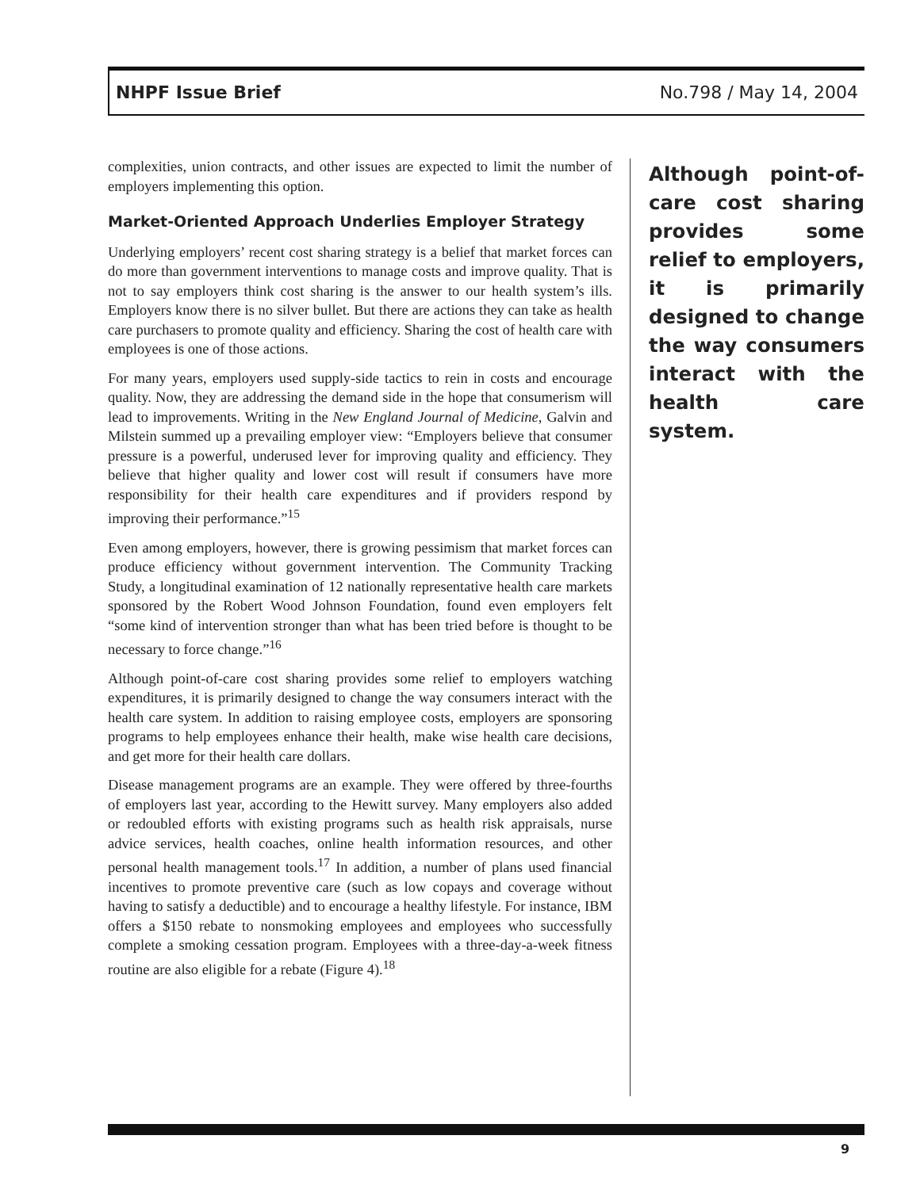NHPF Issue Brief No.798 / May 14, 2004
complexities, union contracts, and other issues are expected to limit the number of employers implementing this option.
Market-Oriented Approach Underlies Employer Strategy
Underlying employers’ recent cost sharing strategy is a belief that market forces can do more than government interventions to manage costs and improve quality. That is not to say employers think cost sharing is the answer to our health system’s ills. Employers know there is no silver bullet. But there are actions they can take as health care purchasers to promote quality and efficiency. Sharing the cost of health care with employees is one of those actions.
For many years, employers used supply-side tactics to rein in costs and encourage quality. Now, they are addressing the demand side in the hope that consumerism will lead to improvements. Writing in the New England Journal of Medicine, Galvin and Milstein summed up a prevailing employer view: “Employers believe that consumer pressure is a powerful, underused lever for improving quality and efficiency. They believe that higher quality and lower cost will result if consumers have more responsibility for their health care expenditures and if providers respond by improving their performance.”<sup>15</sup>
Even among employers, however, there is growing pessimism that market forces can produce efficiency without government intervention. The Community Tracking Study, a longitudinal examination of 12 nationally representative health care markets sponsored by the Robert Wood Johnson Foundation, found even employers felt “some kind of intervention stronger than what has been tried before is thought to be necessary to force change.”<sup>16</sup>
Although point-of-care cost sharing provides some relief to employers watching expenditures, it is primarily designed to change the way consumers interact with the health care system. In addition to raising employee costs, employers are sponsoring programs to help employees enhance their health, make wise health care decisions, and get more for their health care dollars.
Disease management programs are an example. They were offered by three-fourths of employers last year, according to the Hewitt survey. Many employers also added or redoubled efforts with existing programs such as health risk appraisals, nurse advice services, health coaches, online health information resources, and other personal health management tools.<sup>17</sup> In addition, a number of plans used financial incentives to promote preventive care (such as low copays and coverage without having to satisfy a deductible) and to encourage a healthy lifestyle. For instance, IBM offers a $150 rebate to nonsmoking employees and employees who successfully complete a smoking cessation program. Employees with a three-day-a-week fitness routine are also eligible for a rebate (Figure 4).<sup>18</sup>
Although point-of-care cost sharing provides some relief to employers, it is primarily designed to change the way consumers interact with the health care system.
9